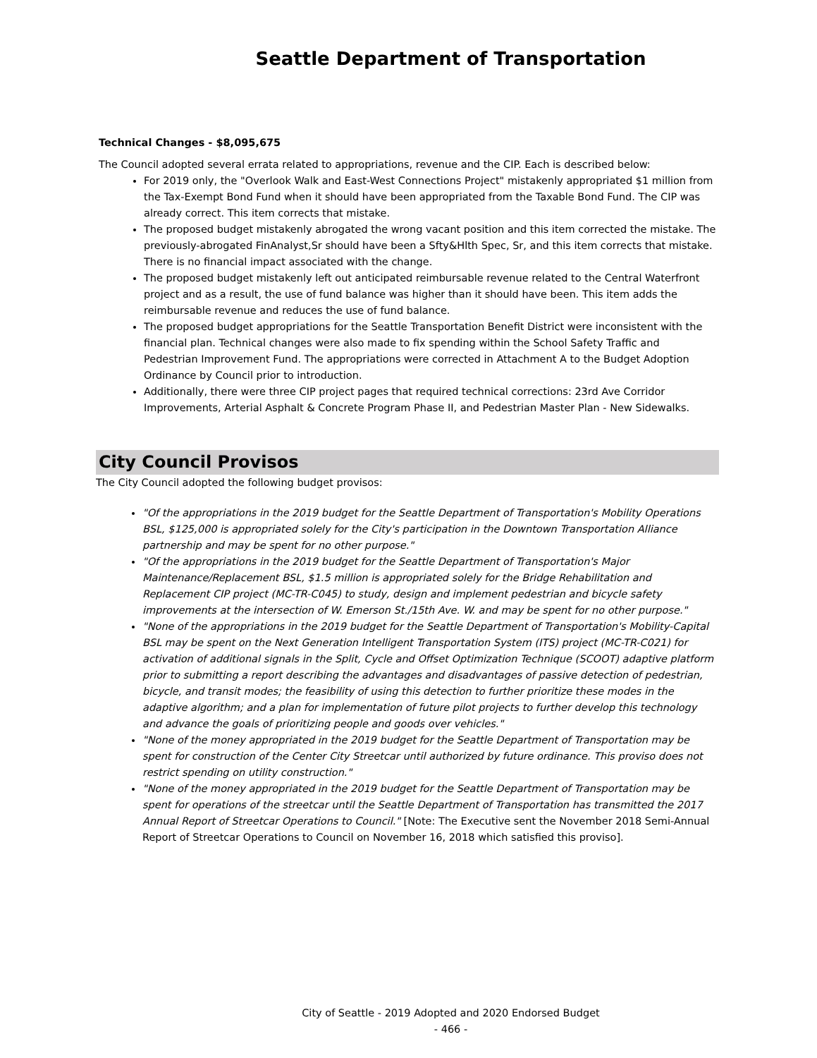Seattle Department of Transportation
Technical Changes - $8,095,675
The Council adopted several errata related to appropriations, revenue and the CIP. Each is described below:
For 2019 only, the "Overlook Walk and East-West Connections Project" mistakenly appropriated $1 million from the Tax-Exempt Bond Fund when it should have been appropriated from the Taxable Bond Fund. The CIP was already correct. This item corrects that mistake.
The proposed budget mistakenly abrogated the wrong vacant position and this item corrected the mistake. The previously-abrogated FinAnalyst,Sr should have been a Sfty&Hlth Spec, Sr, and this item corrects that mistake. There is no financial impact associated with the change.
The proposed budget mistakenly left out anticipated reimbursable revenue related to the Central Waterfront project and as a result, the use of fund balance was higher than it should have been. This item adds the reimbursable revenue and reduces the use of fund balance.
The proposed budget appropriations for the Seattle Transportation Benefit District were inconsistent with the financial plan. Technical changes were also made to fix spending within the School Safety Traffic and Pedestrian Improvement Fund. The appropriations were corrected in Attachment A to the Budget Adoption Ordinance by Council prior to introduction.
Additionally, there were three CIP project pages that required technical corrections: 23rd Ave Corridor Improvements, Arterial Asphalt & Concrete Program Phase II, and Pedestrian Master Plan - New Sidewalks.
City Council Provisos
The City Council adopted the following budget provisos:
"Of the appropriations in the 2019 budget for the Seattle Department of Transportation's Mobility Operations BSL, $125,000 is appropriated solely for the City's participation in the Downtown Transportation Alliance partnership and may be spent for no other purpose."
"Of the appropriations in the 2019 budget for the Seattle Department of Transportation's Major Maintenance/Replacement BSL, $1.5 million is appropriated solely for the Bridge Rehabilitation and Replacement CIP project (MC-TR-C045) to study, design and implement pedestrian and bicycle safety improvements at the intersection of W. Emerson St./15th Ave. W. and may be spent for no other purpose."
"None of the appropriations in the 2019 budget for the Seattle Department of Transportation's Mobility-Capital BSL may be spent on the Next Generation Intelligent Transportation System (ITS) project (MC-TR-C021) for activation of additional signals in the Split, Cycle and Offset Optimization Technique (SCOOT) adaptive platform prior to submitting a report describing the advantages and disadvantages of passive detection of pedestrian, bicycle, and transit modes; the feasibility of using this detection to further prioritize these modes in the adaptive algorithm; and a plan for implementation of future pilot projects to further develop this technology and advance the goals of prioritizing people and goods over vehicles."
"None of the money appropriated in the 2019 budget for the Seattle Department of Transportation may be spent for construction of the Center City Streetcar until authorized by future ordinance. This proviso does not restrict spending on utility construction."
"None of the money appropriated in the 2019 budget for the Seattle Department of Transportation may be spent for operations of the streetcar until the Seattle Department of Transportation has transmitted the 2017 Annual Report of Streetcar Operations to Council." [Note: The Executive sent the November 2018 Semi-Annual Report of Streetcar Operations to Council on November 16, 2018 which satisfied this proviso].
City of Seattle - 2019 Adopted and 2020 Endorsed Budget
- 466 -